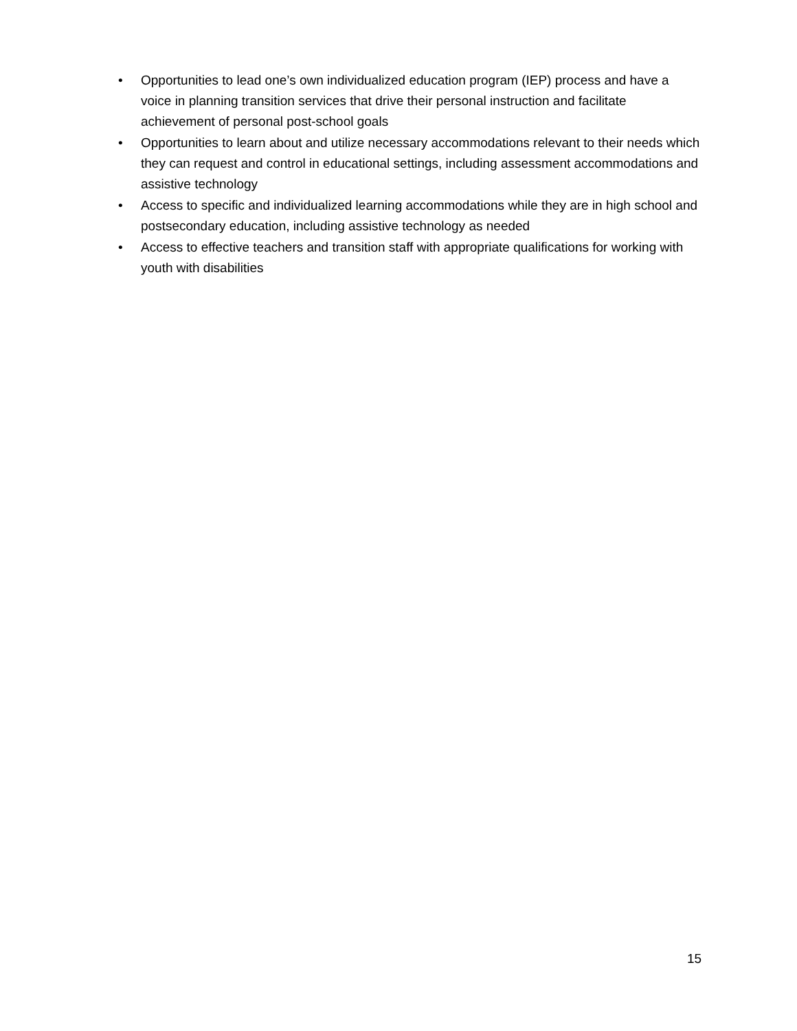• Opportunities to lead one’s own individualized education program (IEP) process and have a voice in planning transition services that drive their personal instruction and facilitate achievement of personal post-school goals
• Opportunities to learn about and utilize necessary accommodations relevant to their needs which they can request and control in educational settings, including assessment accommodations and assistive technology
• Access to specific and individualized learning accommodations while they are in high school and postsecondary education, including assistive technology as needed
• Access to effective teachers and transition staff with appropriate qualifications for working with youth with disabilities
15